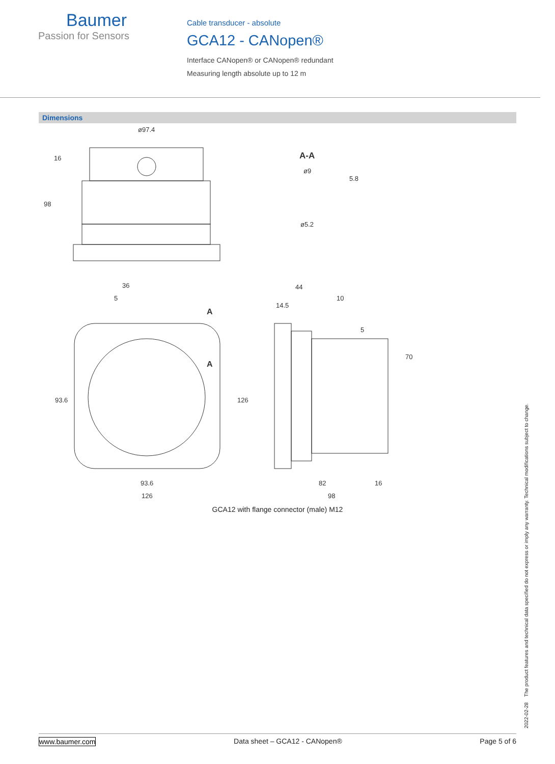Baumer
Passion for Sensors
Cable transducer - absolute
GCA12 - CANopen®
Interface CANopen® or CANopen® redundant
Measuring length absolute up to 12 m
Dimensions
ø97.4
98
16
A-A
ø9
ø5.2
5.8
36
5
A
A
93.6
126
93.6
126
44
14.5
10
5
70
82
16
98
GCA12 with flange connector (male) M12
2022-02-28 The product features and technical data specified do not express or imply any warranty. Technical modifications subject to change.
www.baumer.com Data sheet – GCA12 - CANopen® Page 5 of 6